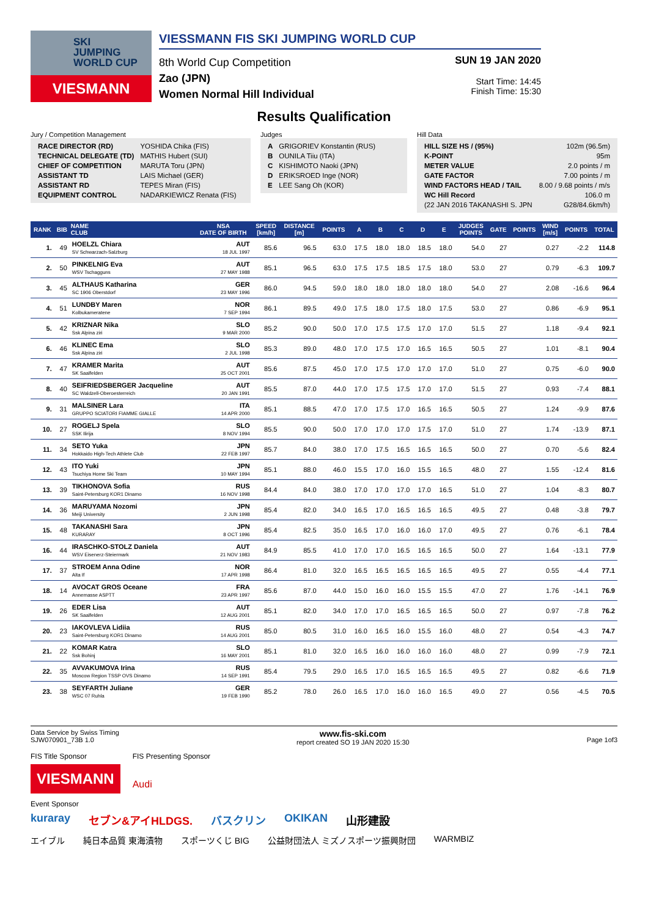SKI
JUMPING
WORLD CUP
VIESMANN
VIESSMANN FIS SKI JUMPING WORLD CUP
8th World Cup Competition
Zao (JPN)
Women Normal Hill Individual
SUN 19 JAN 2020
Start Time: 14:45
Finish Time: 15:30
Results Qualification
Jury / Competition Management
| RACE DIRECTOR (RD) | YOSHIDA Chika (FIS) |
| TECHNICAL DELEGATE (TD) | MATHIS Hubert (SUI) |
| CHIEF OF COMPETITION | MARUTA Toru (JPN) |
| ASSISTANT TD | LAIS Michael (GER) |
| ASSISTANT RD | TEPES Miran (FIS) |
| EQUIPMENT CONTROL | NADARKIEWICZ Renata (FIS) |
Judges
| A | GRIGORIEV Konstantin (RUS) |
| B | OUNILA Tiiu (ITA) |
| C | KISHIMOTO Naoki (JPN) |
| D | ERIKSROED Inge (NOR) |
| E | LEE Sang Oh (KOR) |
Hill Data
| HILL SIZE HS / (95%) | 102m (96.5m) |
| K-POINT | 95m |
| METER VALUE | 2.0 points / m |
| GATE FACTOR | 7.00 points / m |
| WIND FACTORS HEAD / TAIL | 8.00 / 9.68 points / m/s |
| WC Hill Record | 106.0 m |
| (22 JAN 2016 TAKANASHI S. JPN | G28/84.6km/h) |
| RANK | BIB | NAME CLUB | NSA DATE OF BIRTH | SPEED [km/h] | DISTANCE [m] | POINTS | A | B | C | D | E | JUDGES POINTS | GATE | POINTS | WIND [m/s] | POINTS | TOTAL |
| --- | --- | --- | --- | --- | --- | --- | --- | --- | --- | --- | --- | --- | --- | --- | --- | --- | --- |
| 1. | 49 | HOELZL Chiara SV Schwarzach-Salzburg | AUT 18 JUL 1997 | 85.6 | 96.5 | 63.0 | 17.5 | 18.0 | 18.0 | 18.5 | 18.0 | 54.0 | 27 | | 0.27 | -2.2 | 114.8 |
| 2. | 50 | PINKELNIG Eva WSV Tschagguns | AUT 27 MAY 1988 | 85.1 | 96.5 | 63.0 | 17.5 | 17.5 | 18.5 | 17.5 | 18.0 | 53.0 | 27 | | 0.79 | -6.3 | 109.7 |
| 3. | 45 | ALTHAUS Katharina SC 1906 Oberstdorf | GER 23 MAY 1996 | 86.0 | 94.5 | 59.0 | 18.0 | 18.0 | 18.0 | 18.0 | 18.0 | 54.0 | 27 | | 2.08 | -16.6 | 96.4 |
| 4. | 51 | LUNDBY Maren Kolbukameratene | NOR 7 SEP 1994 | 86.1 | 89.5 | 49.0 | 17.5 | 18.0 | 17.5 | 18.0 | 17.5 | 53.0 | 27 | | 0.86 | -6.9 | 95.1 |
| 5. | 42 | KRIZNAR Nika Ssk Alpina ziri | SLO 9 MAR 2000 | 85.2 | 90.0 | 50.0 | 17.0 | 17.5 | 17.5 | 17.0 | 17.0 | 51.5 | 27 | | 1.18 | -9.4 | 92.1 |
| 6. | 46 | KLINEC Ema Ssk Alpina ziri | SLO 2 JUL 1998 | 85.3 | 89.0 | 48.0 | 17.0 | 17.5 | 17.0 | 16.5 | 16.5 | 50.5 | 27 | | 1.01 | -8.1 | 90.4 |
| 7. | 47 | KRAMER Marita SK Saalfelden | AUT 25 OCT 2001 | 85.6 | 87.5 | 45.0 | 17.0 | 17.5 | 17.0 | 17.0 | 17.0 | 51.0 | 27 | | 0.75 | -6.0 | 90.0 |
| 8. | 40 | SEIFRIEDSBERGER Jacqueline SC Waldzell-Oberoesterreich | AUT 20 JAN 1991 | 85.5 | 87.0 | 44.0 | 17.0 | 17.5 | 17.5 | 17.0 | 17.0 | 51.5 | 27 | | 0.93 | -7.4 | 88.1 |
| 9. | 31 | MALSINER Lara GRUPPO SCIATORI FIAMME GIALLE | ITA 14 APR 2000 | 85.1 | 88.5 | 47.0 | 17.0 | 17.5 | 17.0 | 16.5 | 16.5 | 50.5 | 27 | | 1.24 | -9.9 | 87.6 |
| 10. | 27 | ROGELJ Spela SSK Ilirija | SLO 8 NOV 1994 | 85.5 | 90.0 | 50.0 | 17.0 | 17.0 | 17.0 | 17.5 | 17.0 | 51.0 | 27 | | 1.74 | -13.9 | 87.1 |
| 11. | 34 | SETO Yuka Hokkaido High-Tech Athlete Club | JPN 22 FEB 1997 | 85.7 | 84.0 | 38.0 | 17.0 | 17.5 | 16.5 | 16.5 | 16.5 | 50.0 | 27 | | 0.70 | -5.6 | 82.4 |
| 12. | 43 | ITO Yuki Tsuchiya Home Ski Team | JPN 10 MAY 1994 | 85.1 | 88.0 | 46.0 | 15.5 | 17.0 | 16.0 | 15.5 | 16.5 | 48.0 | 27 | | 1.55 | -12.4 | 81.6 |
| 13. | 39 | TIKHONOVA Sofia Saint-Petersburg KOR1 Dinamo | RUS 16 NOV 1998 | 84.4 | 84.0 | 38.0 | 17.0 | 17.0 | 17.0 | 17.0 | 16.5 | 51.0 | 27 | | 1.04 | -8.3 | 80.7 |
| 14. | 36 | MARUYAMA Nozomi Meiji University | JPN 2 JUN 1998 | 85.4 | 82.0 | 34.0 | 16.5 | 17.0 | 16.5 | 16.5 | 16.5 | 49.5 | 27 | | 0.48 | -3.8 | 79.7 |
| 15. | 48 | TAKANASHI Sara KURARAY | JPN 8 OCT 1996 | 85.4 | 82.5 | 35.0 | 16.5 | 17.0 | 16.0 | 16.0 | 17.0 | 49.5 | 27 | | 0.76 | -6.1 | 78.4 |
| 16. | 44 | IRASCHKO-STOLZ Daniela WSV Eisenerz-Steiermark | AUT 21 NOV 1983 | 84.9 | 85.5 | 41.0 | 17.0 | 17.0 | 16.5 | 16.5 | 16.5 | 50.0 | 27 | | 1.64 | -13.1 | 77.9 |
| 17. | 37 | STROEM Anna Odine Alta If | NOR 17 APR 1998 | 86.4 | 81.0 | 32.0 | 16.5 | 16.5 | 16.5 | 16.5 | 16.5 | 49.5 | 27 | | 0.55 | -4.4 | 77.1 |
| 18. | 14 | AVOCAT GROS Oceane Annemasse ASPTT | FRA 23 APR 1997 | 85.6 | 87.0 | 44.0 | 15.0 | 16.0 | 16.0 | 15.5 | 15.5 | 47.0 | 27 | | 1.76 | -14.1 | 76.9 |
| 19. | 26 | EDER Lisa SK Saalfelden | AUT 12 AUG 2001 | 85.1 | 82.0 | 34.0 | 17.0 | 17.0 | 16.5 | 16.5 | 16.5 | 50.0 | 27 | | 0.97 | -7.8 | 76.2 |
| 20. | 23 | IAKOVLEVA Lidiia Saint-Petersburg KOR1 Dinamo | RUS 14 AUG 2001 | 85.0 | 80.5 | 31.0 | 16.0 | 16.5 | 16.0 | 15.5 | 16.0 | 48.0 | 27 | | 0.54 | -4.3 | 74.7 |
| 21. | 22 | KOMAR Katra Ssk Bohinj | SLO 16 MAY 2001 | 85.1 | 81.0 | 32.0 | 16.5 | 16.0 | 16.0 | 16.0 | 16.0 | 48.0 | 27 | | 0.99 | -7.9 | 72.1 |
| 22. | 35 | AVVAKUMOVA Irina Moscow Region TSSP OVS Dinamo | RUS 14 SEP 1991 | 85.4 | 79.5 | 29.0 | 16.5 | 17.0 | 16.5 | 16.5 | 16.5 | 49.5 | 27 | | 0.82 | -6.6 | 71.9 |
| 23. | 38 | SEYFARTH Juliane WSC 07 Ruhla | GER 19 FEB 1990 | 85.2 | 78.0 | 26.0 | 16.5 | 17.0 | 16.0 | 16.0 | 16.5 | 49.0 | 27 | | 0.56 | -4.5 | 70.5 |
Data Service by Swiss Timing
SJW070901_73B 1.0
www.fis-ski.com
report created SO 19 JAN 2020 15:30
Page 1of3
FIS Title Sponsor
VIESMANN
FIS Presenting Sponsor
Audi
Event Sponsor
kuraray セブン&アイHLDGS. バスクリン OKIKAN 山形建設
エイブル 純日本品質 東海漬物 スポーツくじ BIG 公益財団法人 ミズノスポーツ振興財団 WARMBIZ